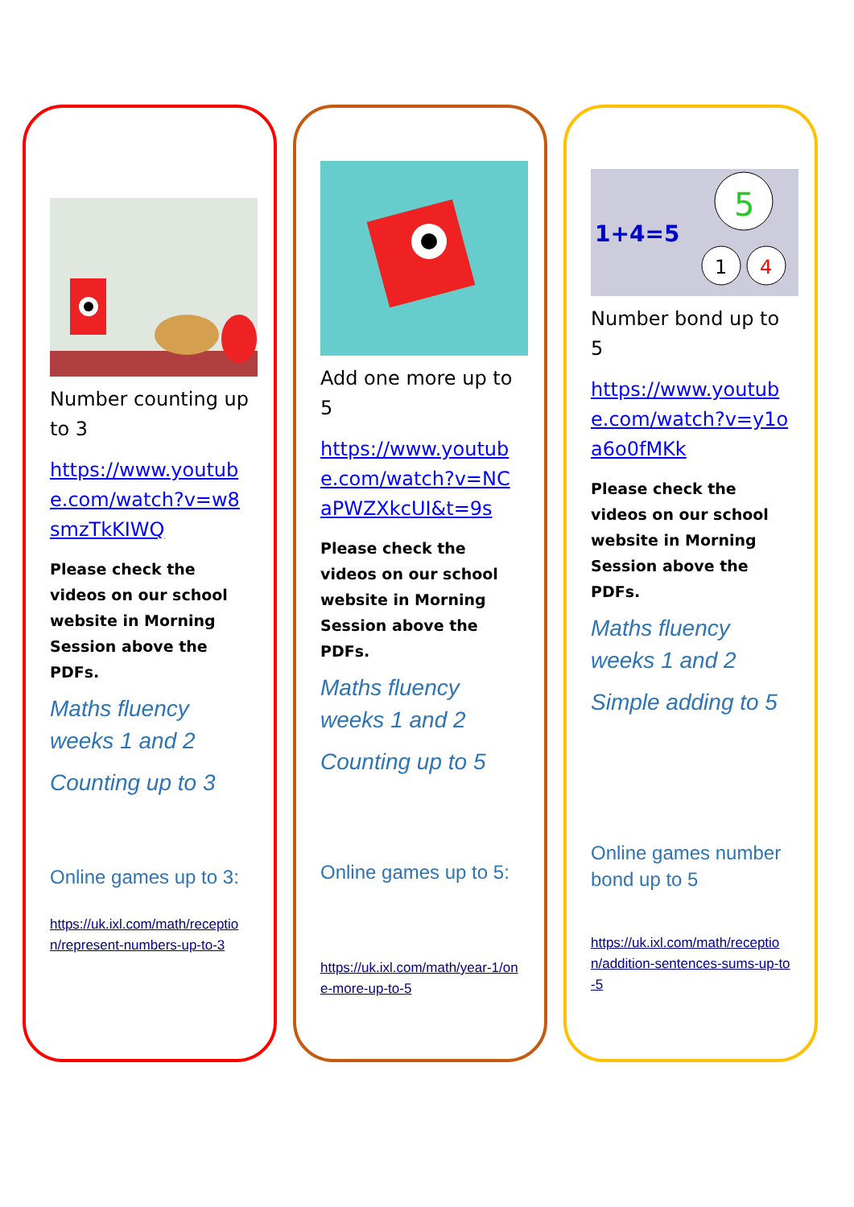Number counting up to 3
https://www.youtube.com/watch?v=w8smzTkKIWQ
Please check the videos on our school website in Morning Session above the PDFs.
Maths fluency weeks 1 and 2
Counting up to 3
Online games up to 3:
https://uk.ixl.com/math/reception/represent-numbers-up-to-3
Add one more up to 5
https://www.youtube.com/watch?v=NCaPWZXkcUI&t=9s
Please check the videos on our school website in Morning Session above the PDFs.
Maths fluency weeks 1 and 2
Counting up to 5
Online games up to 5:
https://uk.ixl.com/math/year-1/one-more-up-to-5
1+4=5
5
1
4
Number bond up to 5
https://www.youtube.com/watch?v=y1oa6o0fMKk
Please check the videos on our school website in Morning Session above the PDFs.
Maths fluency weeks 1 and 2
Simple adding to 5
Online games number bond up to 5
https://uk.ixl.com/math/reception/addition-sentences-sums-up-to-5